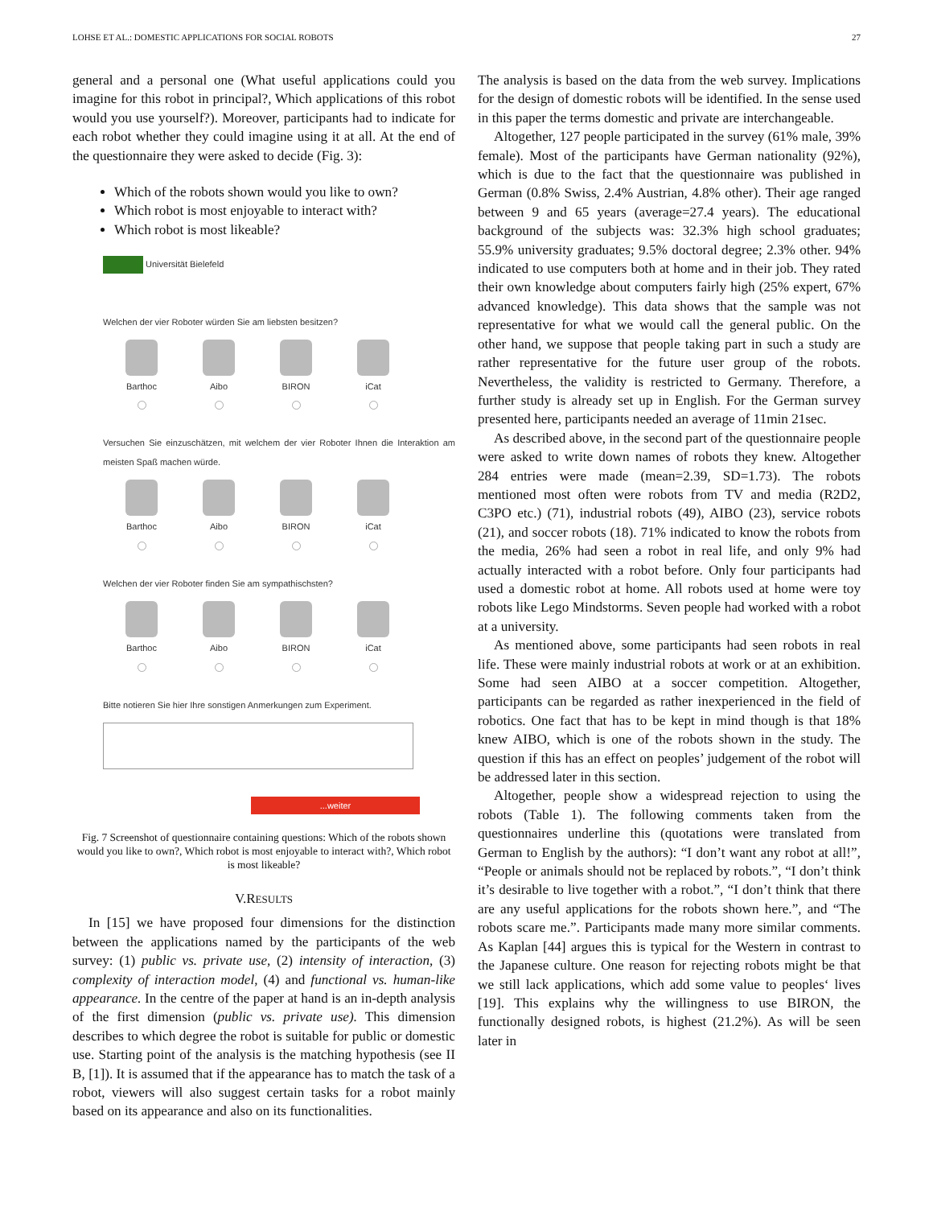LOHSE ET AL.: DOMESTIC APPLICATIONS FOR SOCIAL ROBOTS 27
general and a personal one (What useful applications could you imagine for this robot in principal?, Which applications of this robot would you use yourself?). Moreover, participants had to indicate for each robot whether they could imagine using it at all. At the end of the questionnaire they were asked to decide (Fig. 3):
Which of the robots shown would you like to own?
Which robot is most enjoyable to interact with?
Which robot is most likeable?
Universität Bielefeld
Welchen der vier Roboter würden Sie am liebsten besitzen?
Barthoc Aibo BIRON iCat
Versuchen Sie einzuschätzen, mit welchem der vier Roboter Ihnen die Interaktion am meisten Spaß machen würde.
Barthoc Aibo BIRON iCat
Welchen der vier Roboter finden Sie am sympathischsten?
Barthoc Aibo BIRON iCat
Bitte notieren Sie hier Ihre sonstigen Anmerkungen zum Experiment.
...weiter
Fig. 7 Screenshot of questionnaire containing questions: Which of the robots shown would you like to own?, Which robot is most enjoyable to interact with?, Which robot is most likeable?
V.RESULTS
In [15] we have proposed four dimensions for the distinction between the applications named by the participants of the web survey: (1) public vs. private use, (2) intensity of interaction, (3) complexity of interaction model, (4) and functional vs. human-like appearance. In the centre of the paper at hand is an in-depth analysis of the first dimension (public vs. private use). This dimension describes to which degree the robot is suitable for public or domestic use. Starting point of the analysis is the matching hypothesis (see II B, [1]). It is assumed that if the appearance has to match the task of a robot, viewers will also suggest certain tasks for a robot mainly based on its appearance and also on its functionalities.
The analysis is based on the data from the web survey. Implications for the design of domestic robots will be identified. In the sense used in this paper the terms domestic and private are interchangeable.
Altogether, 127 people participated in the survey (61% male, 39% female). Most of the participants have German nationality (92%), which is due to the fact that the questionnaire was published in German (0.8% Swiss, 2.4% Austrian, 4.8% other). Their age ranged between 9 and 65 years (average=27.4 years). The educational background of the subjects was: 32.3% high school graduates; 55.9% university graduates; 9.5% doctoral degree; 2.3% other. 94% indicated to use computers both at home and in their job. They rated their own knowledge about computers fairly high (25% expert, 67% advanced knowledge). This data shows that the sample was not representative for what we would call the general public. On the other hand, we suppose that people taking part in such a study are rather representative for the future user group of the robots. Nevertheless, the validity is restricted to Germany. Therefore, a further study is already set up in English. For the German survey presented here, participants needed an average of 11min 21sec.
As described above, in the second part of the questionnaire people were asked to write down names of robots they knew. Altogether 284 entries were made (mean=2.39, SD=1.73). The robots mentioned most often were robots from TV and media (R2D2, C3PO etc.) (71), industrial robots (49), AIBO (23), service robots (21), and soccer robots (18). 71% indicated to know the robots from the media, 26% had seen a robot in real life, and only 9% had actually interacted with a robot before. Only four participants had used a domestic robot at home. All robots used at home were toy robots like Lego Mindstorms. Seven people had worked with a robot at a university.
As mentioned above, some participants had seen robots in real life. These were mainly industrial robots at work or at an exhibition. Some had seen AIBO at a soccer competition. Altogether, participants can be regarded as rather inexperienced in the field of robotics. One fact that has to be kept in mind though is that 18% knew AIBO, which is one of the robots shown in the study. The question if this has an effect on peoples’ judgement of the robot will be addressed later in this section.
Altogether, people show a widespread rejection to using the robots (Table 1). The following comments taken from the questionnaires underline this (quotations were translated from German to English by the authors): “I don’t want any robot at all!”, “People or animals should not be replaced by robots.”, “I don’t think it’s desirable to live together with a robot.”, “I don’t think that there are any useful applications for the robots shown here.”, and “The robots scare me.”. Participants made many more similar comments. As Kaplan [44] argues this is typical for the Western in contrast to the Japanese culture. One reason for rejecting robots might be that we still lack applications, which add some value to peoples‘ lives [19]. This explains why the willingness to use BIRON, the functionally designed robots, is highest (21.2%). As will be seen later in